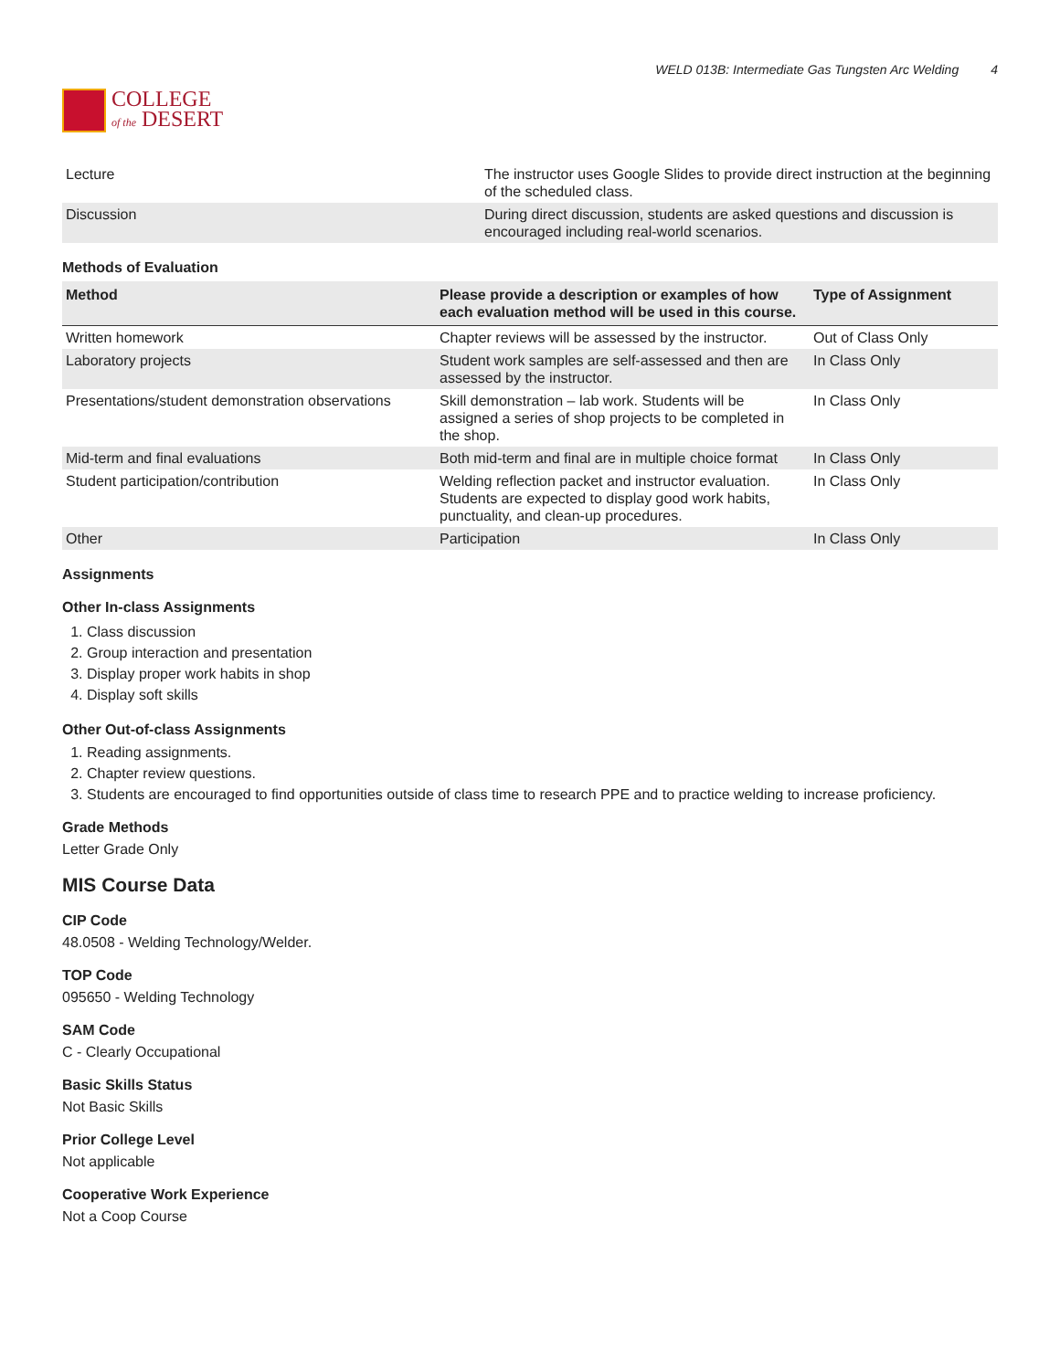COLLEGE
of the DESERT
WELD 013B: Intermediate Gas Tungsten Arc Welding 4
| Lecture | The instructor uses Google Slides to provide direct instruction at the beginning of the scheduled class. |
| Discussion | During direct discussion, students are asked questions and discussion is encouraged including real-world scenarios. |
Methods of Evaluation
| Method | Please provide a description or examples of how each evaluation method will be used in this course. | Type of Assignment |
| --- | --- | --- |
| Written homework | Chapter reviews will be assessed by the instructor. | Out of Class Only |
| Laboratory projects | Student work samples are self-assessed and then are assessed by the instructor. | In Class Only |
| Presentations/student demonstration observations | Skill demonstration – lab work. Students will be assigned a series of shop projects to be completed in the shop. | In Class Only |
| Mid-term and final evaluations | Both mid-term and final are in multiple choice format | In Class Only |
| Student participation/contribution | Welding reflection packet and instructor evaluation. Students are expected to display good work habits, punctuality, and clean-up procedures. | In Class Only |
| Other | Participation | In Class Only |
Assignments
Other In-class Assignments
1. Class discussion
2. Group interaction and presentation
3. Display proper work habits in shop
4. Display soft skills
Other Out-of-class Assignments
1. Reading assignments.
2. Chapter review questions.
3. Students are encouraged to find opportunities outside of class time to research PPE and to practice welding to increase proficiency.
Grade Methods
Letter Grade Only
MIS Course Data
CIP Code
48.0508 - Welding Technology/Welder.
TOP Code
095650 - Welding Technology
SAM Code
C - Clearly Occupational
Basic Skills Status
Not Basic Skills
Prior College Level
Not applicable
Cooperative Work Experience
Not a Coop Course